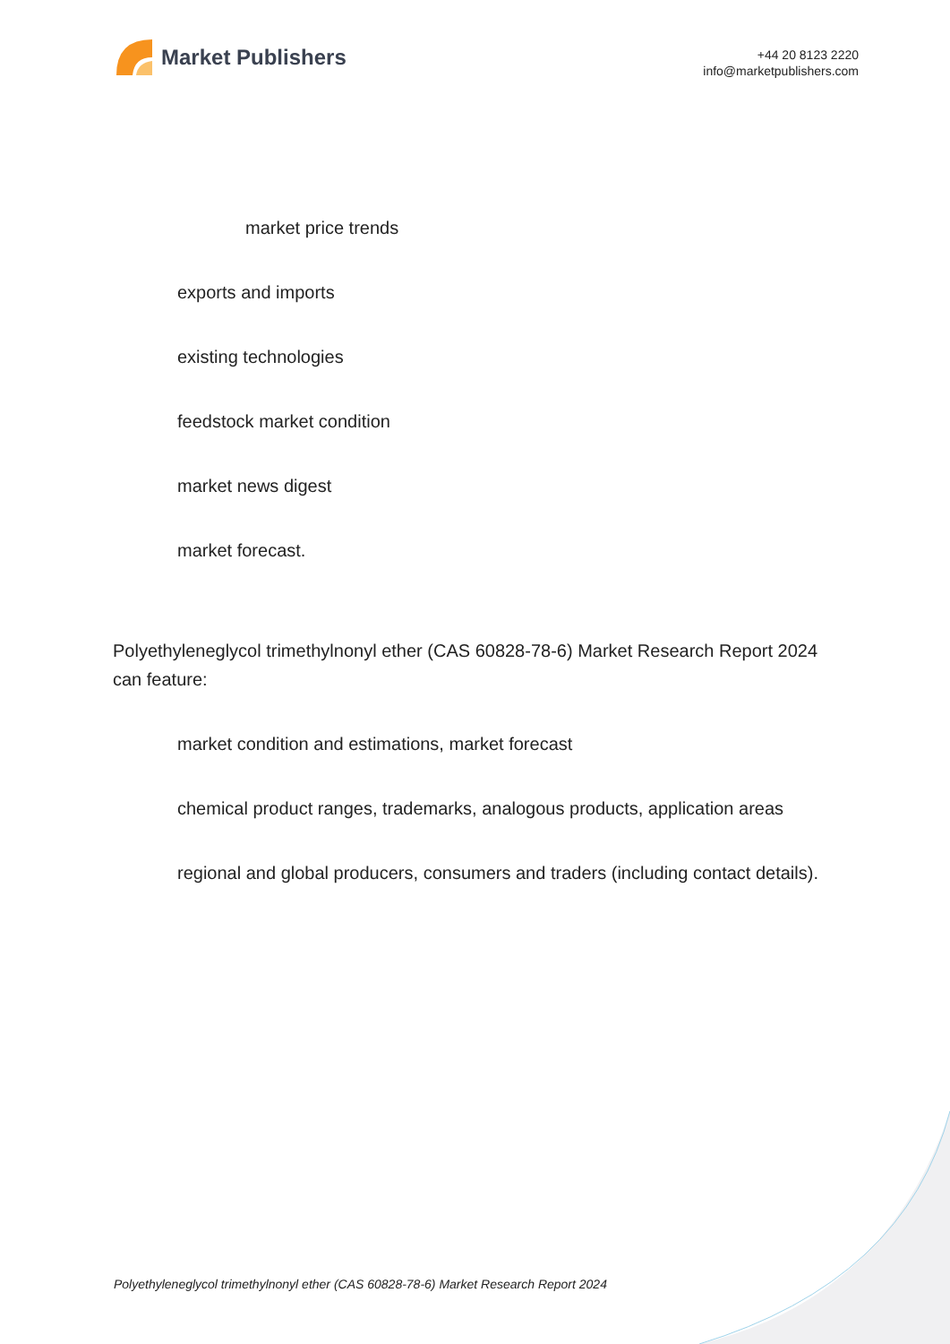Market Publishers
+44 20 8123 2220
info@marketpublishers.com
market price trends
exports and imports
existing technologies
feedstock market condition
market news digest
market forecast.
Polyethyleneglycol trimethylnonyl ether (CAS 60828-78-6) Market Research Report 2024 can feature:
market condition and estimations, market forecast
chemical product ranges, trademarks, analogous products, application areas
regional and global producers, consumers and traders (including contact details).
Polyethyleneglycol trimethylnonyl ether (CAS 60828-78-6) Market Research Report 2024